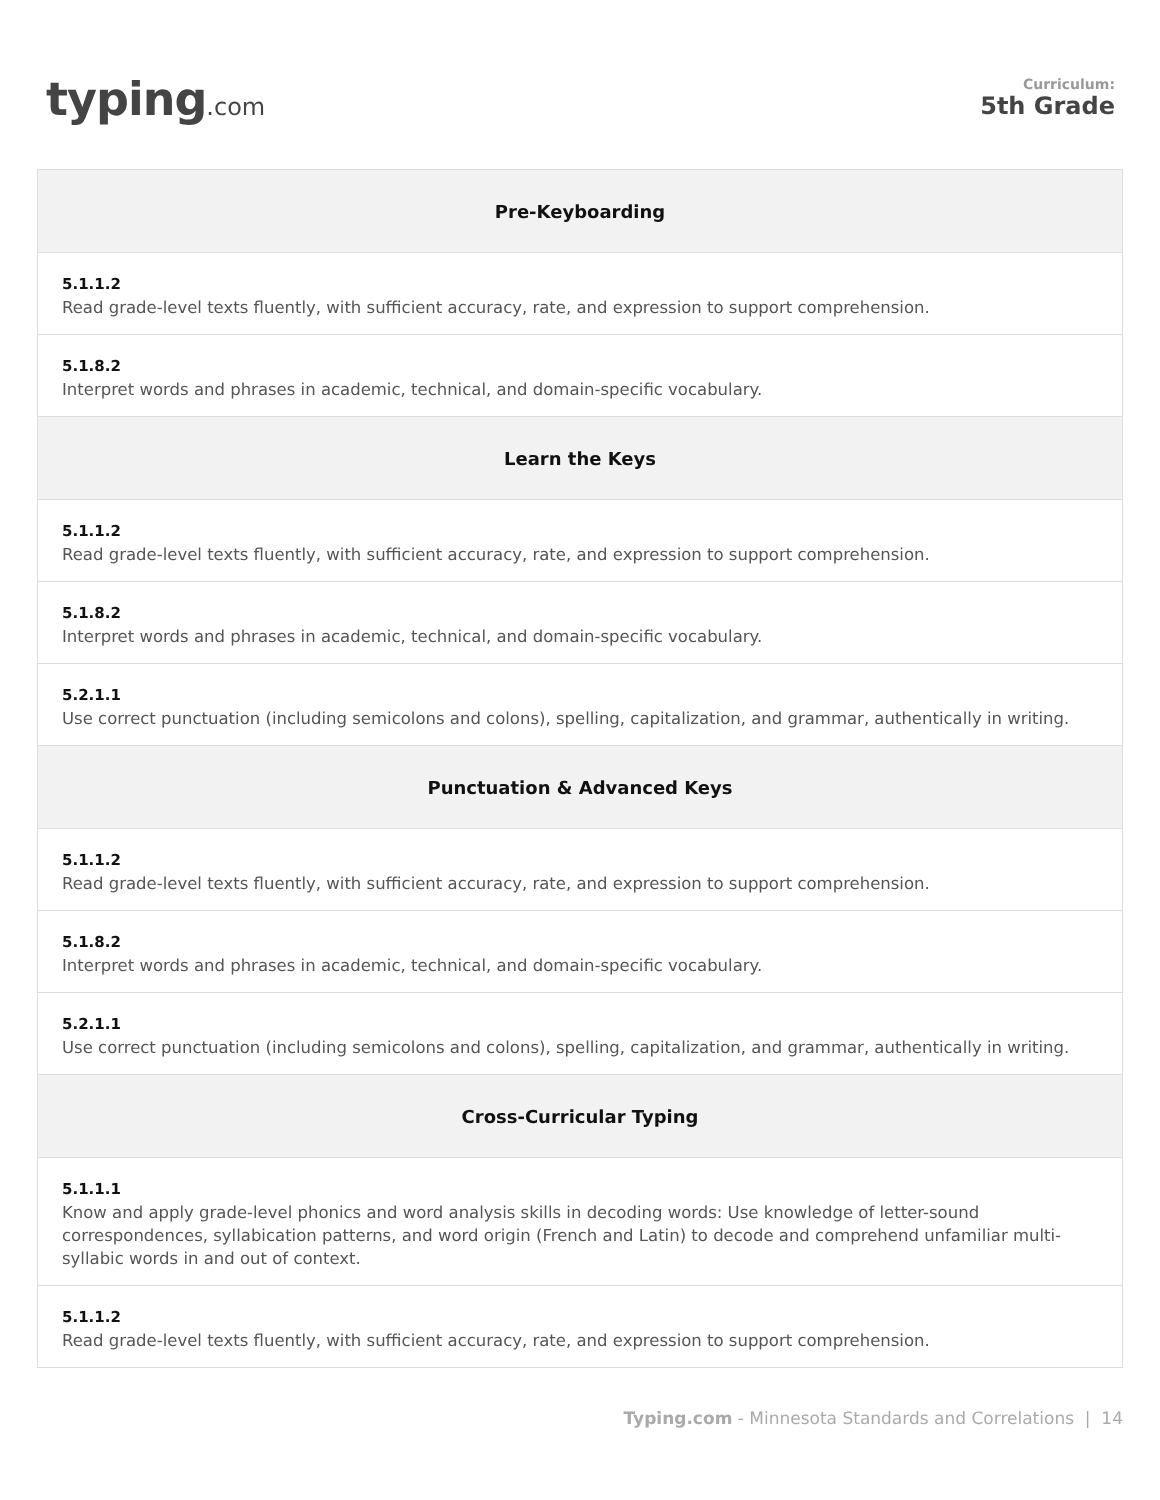typing.com
Curriculum:
5th Grade
| Pre-Keyboarding |
| --- |
| 5.1.1.2 Read grade-level texts fluently, with sufficient accuracy, rate, and expression to support comprehension. |
| 5.1.8.2 Interpret words and phrases in academic, technical, and domain-specific vocabulary. |
| Learn the Keys |
| 5.1.1.2 Read grade-level texts fluently, with sufficient accuracy, rate, and expression to support comprehension. |
| 5.1.8.2 Interpret words and phrases in academic, technical, and domain-specific vocabulary. |
| 5.2.1.1 Use correct punctuation (including semicolons and colons), spelling, capitalization, and grammar, authentically in writing. |
| Punctuation & Advanced Keys |
| 5.1.1.2 Read grade-level texts fluently, with sufficient accuracy, rate, and expression to support comprehension. |
| 5.1.8.2 Interpret words and phrases in academic, technical, and domain-specific vocabulary. |
| 5.2.1.1 Use correct punctuation (including semicolons and colons), spelling, capitalization, and grammar, authentically in writing. |
| Cross-Curricular Typing |
| 5.1.1.1 Know and apply grade-level phonics and word analysis skills in decoding words: Use knowledge of letter-sound correspondences, syllabication patterns, and word origin (French and Latin) to decode and comprehend unfamiliar multi-syllabic words in and out of context. |
| 5.1.1.2 Read grade-level texts fluently, with sufficient accuracy, rate, and expression to support comprehension. |
Typing.com - Minnesota Standards and Correlations | 14